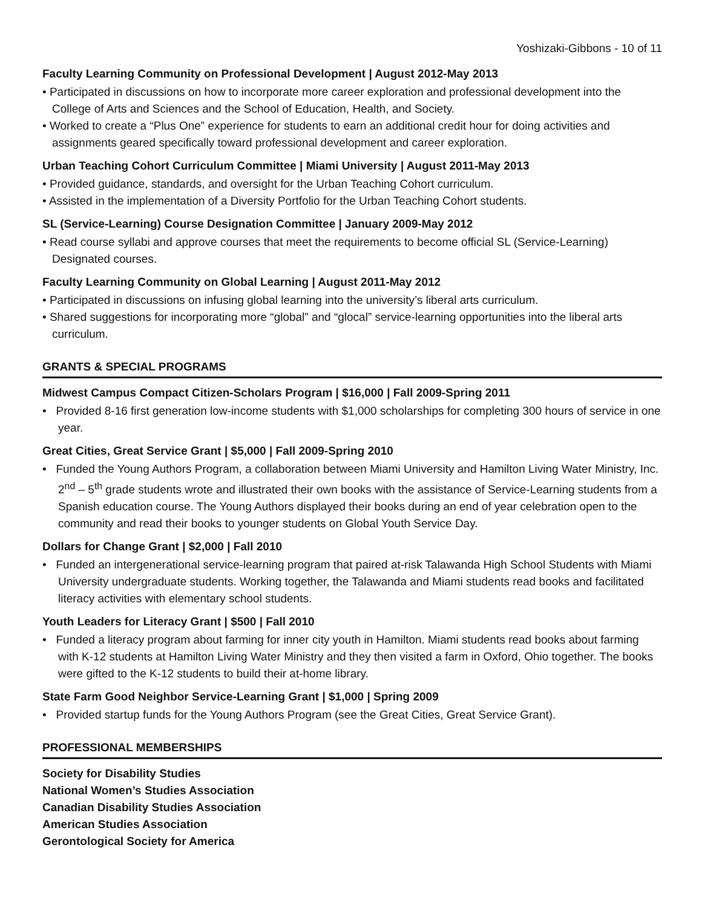Yoshizaki-Gibbons - 10 of 11
Faculty Learning Community on Professional Development | August 2012-May 2013
• Participated in discussions on how to incorporate more career exploration and professional development into the College of Arts and Sciences and the School of Education, Health, and Society.
• Worked to create a “Plus One” experience for students to earn an additional credit hour for doing activities and assignments geared specifically toward professional development and career exploration.
Urban Teaching Cohort Curriculum Committee | Miami University | August 2011-May 2013
• Provided guidance, standards, and oversight for the Urban Teaching Cohort curriculum.
• Assisted in the implementation of a Diversity Portfolio for the Urban Teaching Cohort students.
SL (Service-Learning) Course Designation Committee | January 2009-May 2012
• Read course syllabi and approve courses that meet the requirements to become official SL (Service-Learning) Designated courses.
Faculty Learning Community on Global Learning | August 2011-May 2012
• Participated in discussions on infusing global learning into the university’s liberal arts curriculum.
• Shared suggestions for incorporating more “global” and “glocal” service-learning opportunities into the liberal arts curriculum.
GRANTS & SPECIAL PROGRAMS
Midwest Campus Compact Citizen-Scholars Program | $16,000 | Fall 2009-Spring 2011
• Provided 8-16 first generation low-income students with $1,000 scholarships for completing 300 hours of service in one year.
Great Cities, Great Service Grant | $5,000 | Fall 2009-Spring 2010
• Funded the Young Authors Program, a collaboration between Miami University and Hamilton Living Water Ministry, Inc. 2<sup>nd</sup> – 5<sup>th</sup> grade students wrote and illustrated their own books with the assistance of Service-Learning students from a Spanish education course. The Young Authors displayed their books during an end of year celebration open to the community and read their books to younger students on Global Youth Service Day.
Dollars for Change Grant | $2,000 | Fall 2010
• Funded an intergenerational service-learning program that paired at-risk Talawanda High School Students with Miami University undergraduate students. Working together, the Talawanda and Miami students read books and facilitated literacy activities with elementary school students.
Youth Leaders for Literacy Grant | $500 | Fall 2010
• Funded a literacy program about farming for inner city youth in Hamilton. Miami students read books about farming with K-12 students at Hamilton Living Water Ministry and they then visited a farm in Oxford, Ohio together. The books were gifted to the K-12 students to build their at-home library.
State Farm Good Neighbor Service-Learning Grant | $1,000 | Spring 2009
• Provided startup funds for the Young Authors Program (see the Great Cities, Great Service Grant).
PROFESSIONAL MEMBERSHIPS
Society for Disability Studies
National Women’s Studies Association
Canadian Disability Studies Association
American Studies Association
Gerontological Society for America